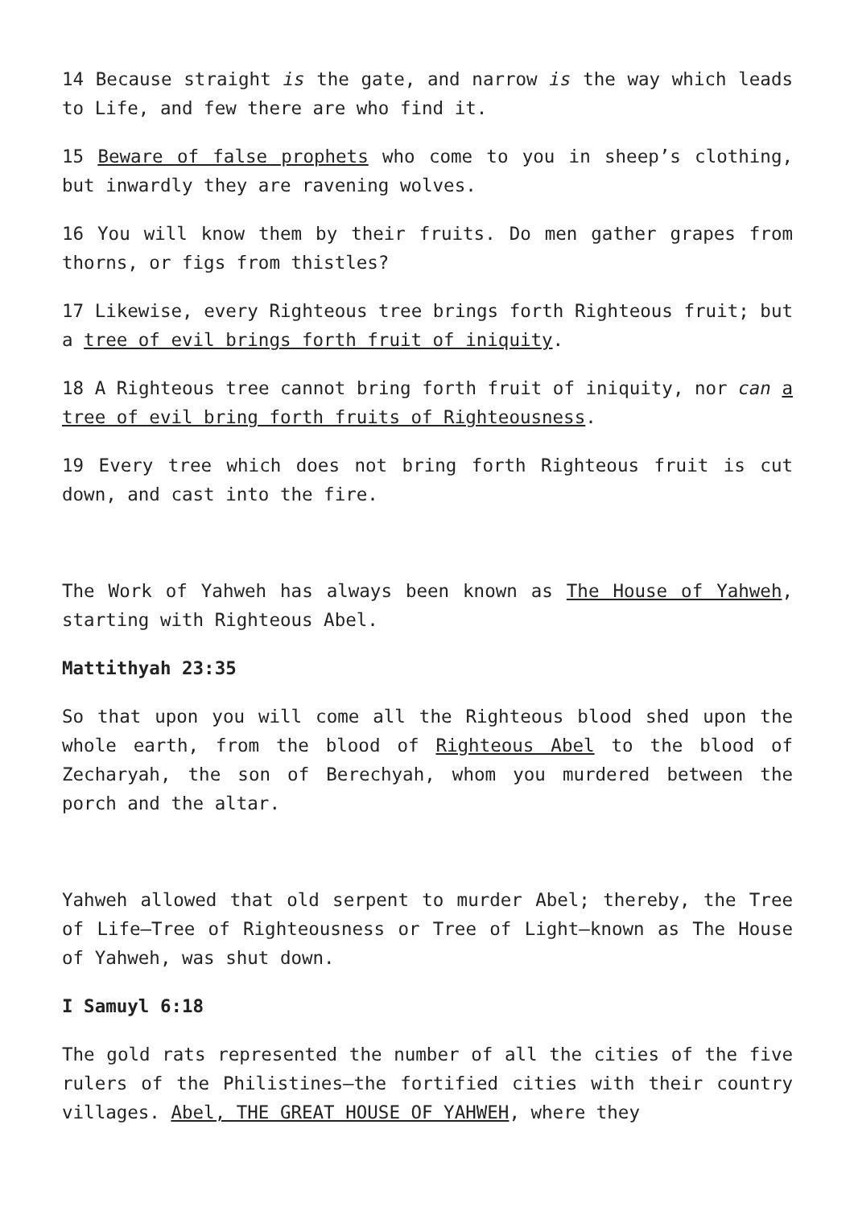14 Because straight is the gate, and narrow is the way which leads to Life, and few there are who find it.
15 Beware of false prophets who come to you in sheep’s clothing, but inwardly they are ravening wolves.
16 You will know them by their fruits. Do men gather grapes from thorns, or figs from thistles?
17 Likewise, every Righteous tree brings forth Righteous fruit; but a tree of evil brings forth fruit of iniquity.
18 A Righteous tree cannot bring forth fruit of iniquity, nor can a tree of evil bring forth fruits of Righteousness.
19 Every tree which does not bring forth Righteous fruit is cut down, and cast into the fire.
The Work of Yahweh has always been known as The House of Yahweh, starting with Righteous Abel.
Mattithyah 23:35
So that upon you will come all the Righteous blood shed upon the whole earth, from the blood of Righteous Abel to the blood of Zecharyah, the son of Berechyah, whom you murdered between the porch and the altar.
Yahweh allowed that old serpent to murder Abel; thereby, the Tree of Life—Tree of Righteousness or Tree of Light—known as The House of Yahweh, was shut down.
I Samuyl 6:18
The gold rats represented the number of all the cities of the five rulers of the Philistines—the fortified cities with their country villages. Abel, THE GREAT HOUSE OF YAHWEH, where they